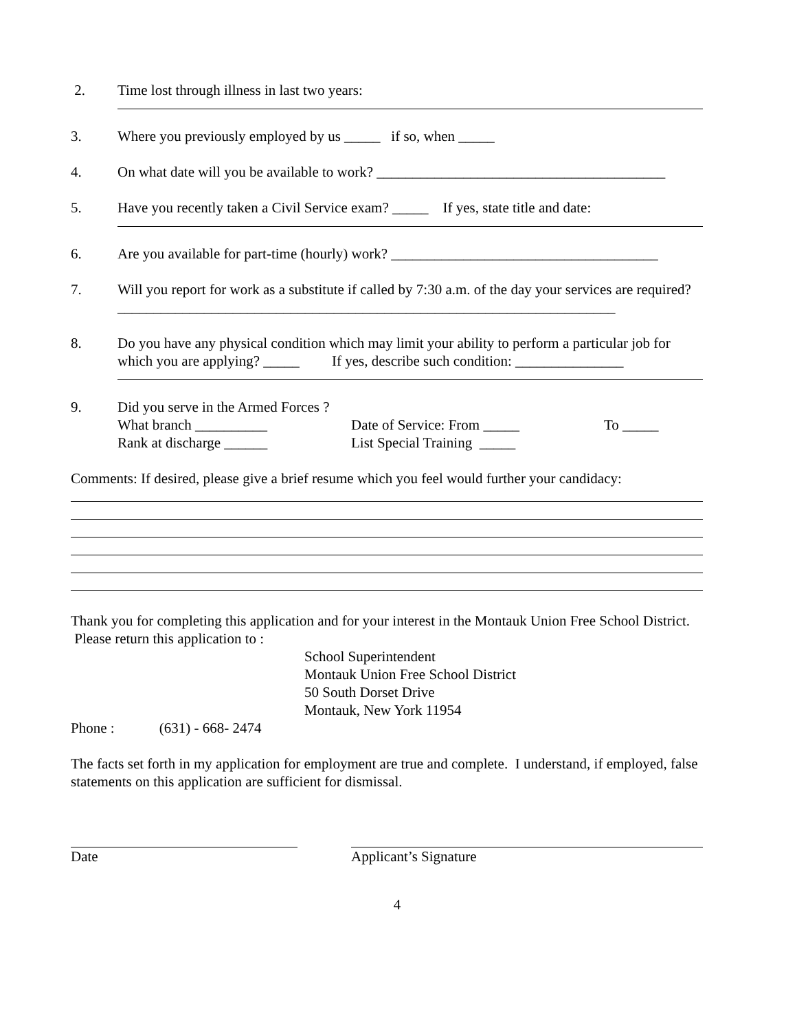2. Time lost through illness in last two years:
3. Where you previously employed by us _____ if so, when _____
4. On what date will you be available to work? ________________________________________
5. Have you recently taken a Civil Service exam? _____ If yes, state title and date:
6. Are you available for part-time (hourly) work? _____________________________________
7. Will you report for work as a substitute if called by 7:30 a.m. of the day your services are required? _____________________________________________________________________
8. Do you have any physical condition which may limit your ability to perform a particular job for which you are applying? _____ If yes, describe such condition: _______________
9. Did you serve in the Armed Forces ?
What branch __________ Date of Service: From _____ To _____
Rank at discharge ______ List Special Training _____
Comments: If desired, please give a brief resume which you feel would further your candidacy:
Thank you for completing this application and for your interest in the Montauk Union Free School District. Please return this application to :
School Superintendent
Montauk Union Free School District
50 South Dorset Drive
Montauk, New York 11954
Phone : (631) - 668- 2474
The facts set forth in my application for employment are true and complete. I understand, if employed, false statements on this application are sufficient for dismissal.
Date Applicant’s Signature
4